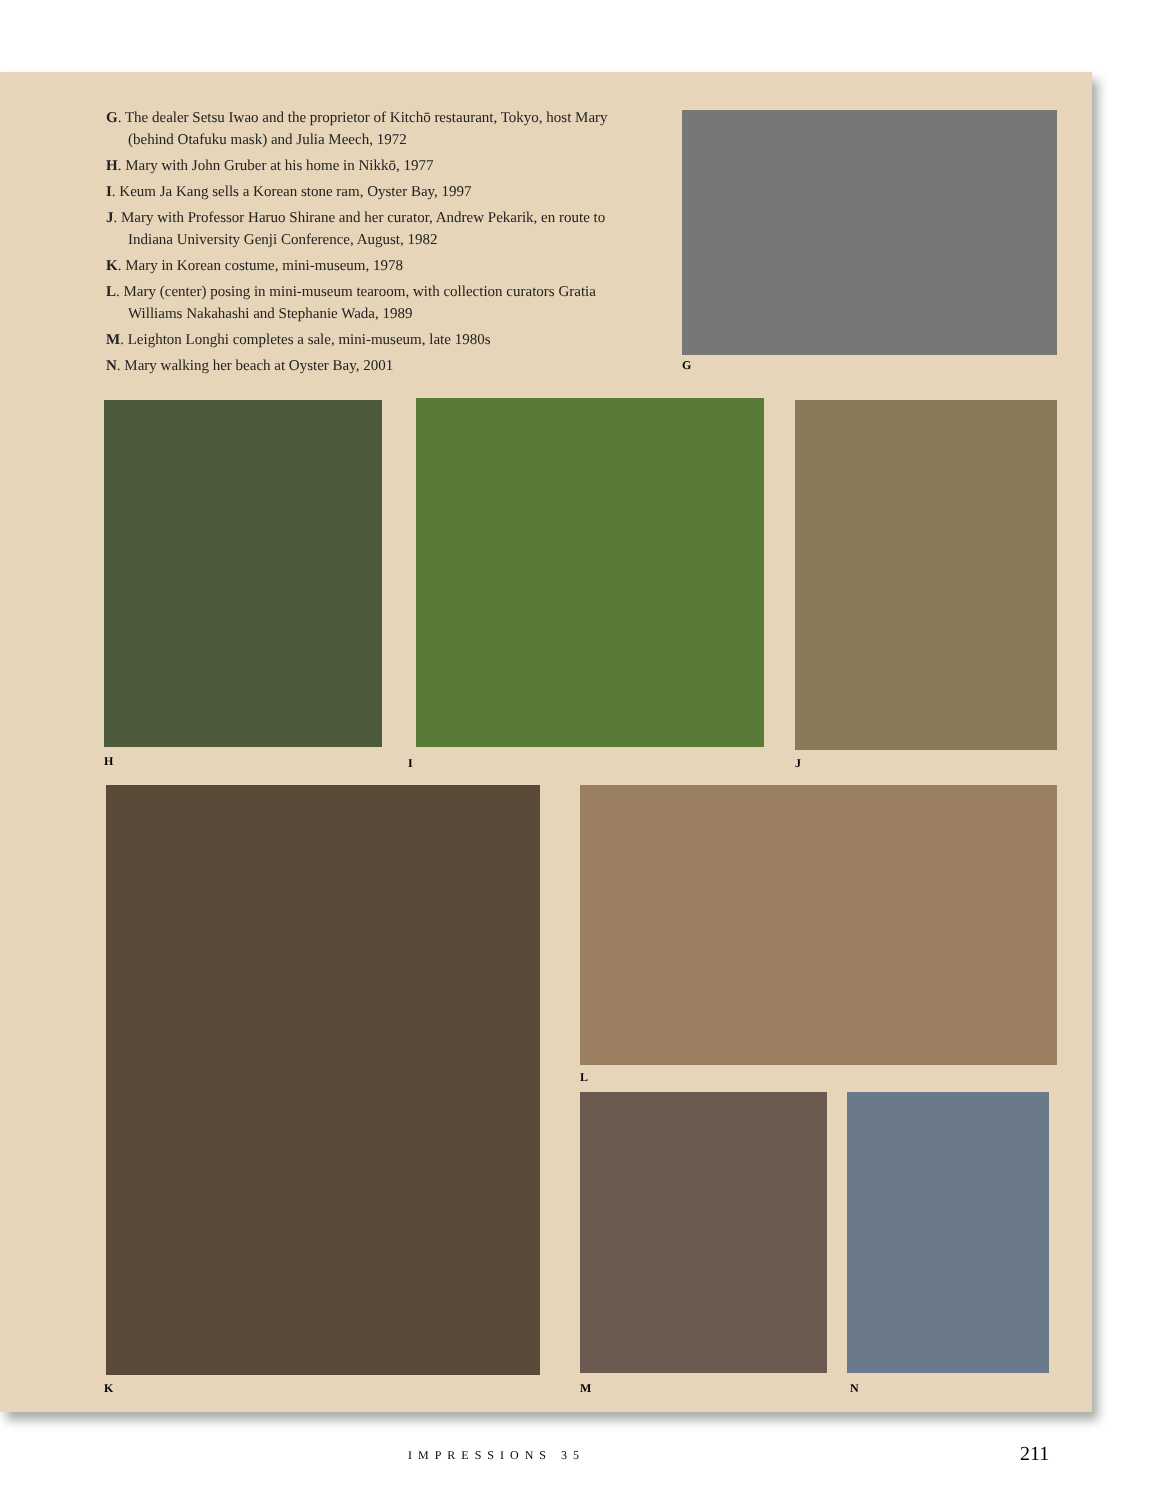G. The dealer Setsu Iwao and the proprietor of Kitchō restaurant, Tokyo, host Mary (behind Otafuku mask) and Julia Meech, 1972
H. Mary with John Gruber at his home in Nikkō, 1977
I. Keum Ja Kang sells a Korean stone ram, Oyster Bay, 1997
J. Mary with Professor Haruo Shirane and her curator, Andrew Pekarik, en route to Indiana University Genji Conference, August, 1982
K. Mary in Korean costume, mini-museum, 1978
L. Mary (center) posing in mini-museum tearoom, with collection curators Gratia Williams Nakahashi and Stephanie Wada, 1989
M. Leighton Longhi completes a sale, mini-museum, late 1980s
N. Mary walking her beach at Oyster Bay, 2001
G
H I J
K
L
M N
IMPRESSIONS 35 211